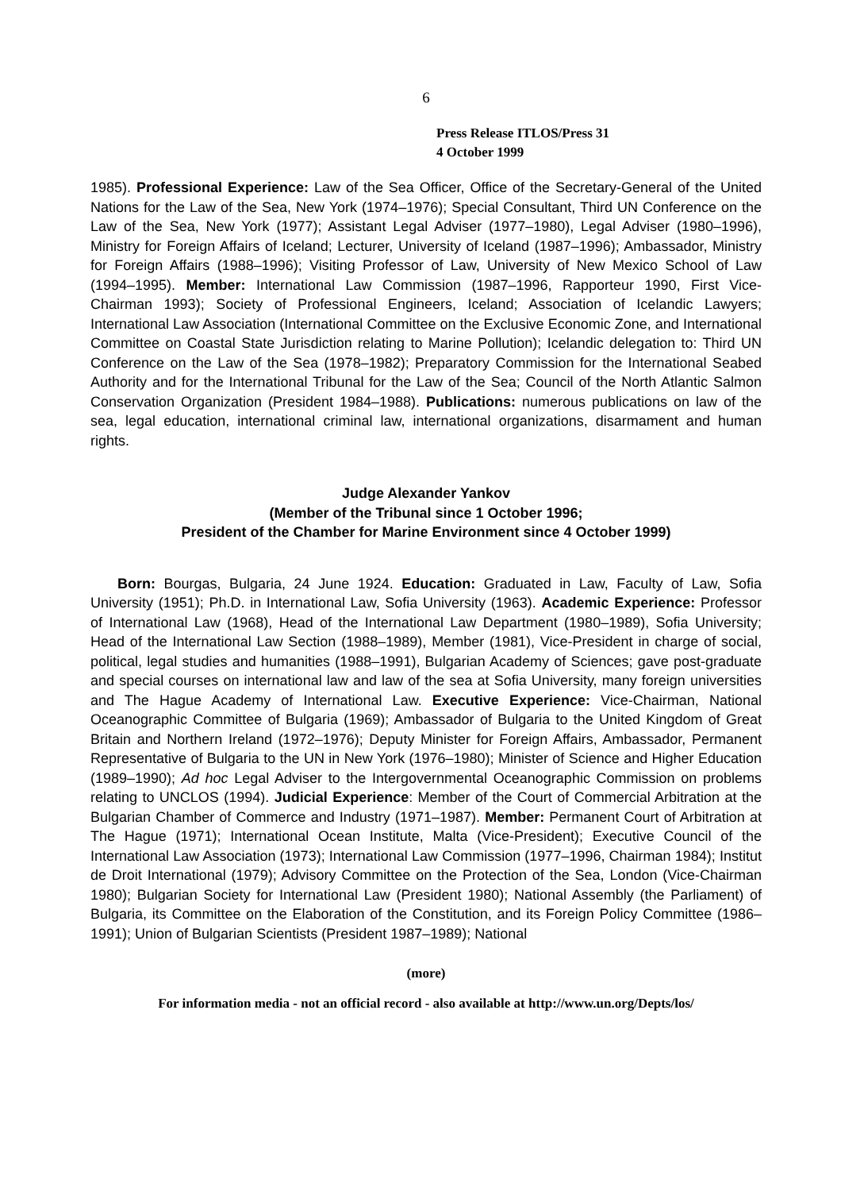6
Press Release ITLOS/Press 31
4 October 1999
1985). Professional Experience: Law of the Sea Officer, Office of the Secretary-General of the United Nations for the Law of the Sea, New York (1974–1976); Special Consultant, Third UN Conference on the Law of the Sea, New York (1977); Assistant Legal Adviser (1977–1980), Legal Adviser (1980–1996), Ministry for Foreign Affairs of Iceland; Lecturer, University of Iceland (1987–1996); Ambassador, Ministry for Foreign Affairs (1988–1996); Visiting Professor of Law, University of New Mexico School of Law (1994–1995). Member: International Law Commission (1987–1996, Rapporteur 1990, First Vice-Chairman 1993); Society of Professional Engineers, Iceland; Association of Icelandic Lawyers; International Law Association (International Committee on the Exclusive Economic Zone, and International Committee on Coastal State Jurisdiction relating to Marine Pollution); Icelandic delegation to: Third UN Conference on the Law of the Sea (1978–1982); Preparatory Commission for the International Seabed Authority and for the International Tribunal for the Law of the Sea; Council of the North Atlantic Salmon Conservation Organization (President 1984–1988). Publications: numerous publications on law of the sea, legal education, international criminal law, international organizations, disarmament and human rights.
Judge Alexander Yankov
(Member of the Tribunal since 1 October 1996;
President of the Chamber for Marine Environment since 4 October 1999)
Born: Bourgas, Bulgaria, 24 June 1924. Education: Graduated in Law, Faculty of Law, Sofia University (1951); Ph.D. in International Law, Sofia University (1963). Academic Experience: Professor of International Law (1968), Head of the International Law Department (1980–1989), Sofia University; Head of the International Law Section (1988–1989), Member (1981), Vice-President in charge of social, political, legal studies and humanities (1988–1991), Bulgarian Academy of Sciences; gave post-graduate and special courses on international law and law of the sea at Sofia University, many foreign universities and The Hague Academy of International Law. Executive Experience: Vice-Chairman, National Oceanographic Committee of Bulgaria (1969); Ambassador of Bulgaria to the United Kingdom of Great Britain and Northern Ireland (1972–1976); Deputy Minister for Foreign Affairs, Ambassador, Permanent Representative of Bulgaria to the UN in New York (1976–1980); Minister of Science and Higher Education (1989–1990); Ad hoc Legal Adviser to the Intergovernmental Oceanographic Commission on problems relating to UNCLOS (1994). Judicial Experience: Member of the Court of Commercial Arbitration at the Bulgarian Chamber of Commerce and Industry (1971–1987). Member: Permanent Court of Arbitration at The Hague (1971); International Ocean Institute, Malta (Vice-President); Executive Council of the International Law Association (1973); International Law Commission (1977–1996, Chairman 1984); Institut de Droit International (1979); Advisory Committee on the Protection of the Sea, London (Vice-Chairman 1980); Bulgarian Society for International Law (President 1980); National Assembly (the Parliament) of Bulgaria, its Committee on the Elaboration of the Constitution, and its Foreign Policy Committee (1986–1991); Union of Bulgarian Scientists (President 1987–1989); National
(more)
For information media - not an official record - also available at http://www.un.org/Depts/los/